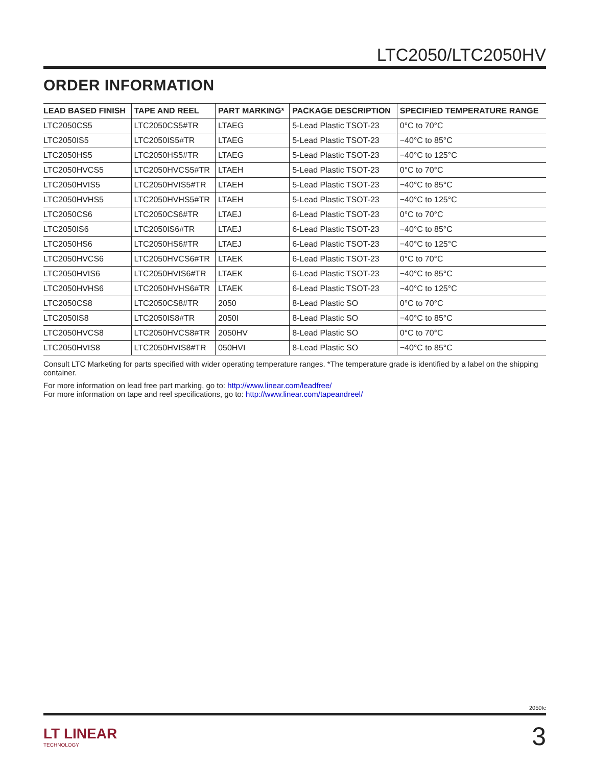LTC2050/LTC2050HV
ORDER INFORMATION
| LEAD BASED FINISH | TAPE AND REEL | PART MARKING* | PACKAGE DESCRIPTION | SPECIFIED TEMPERATURE RANGE |
| --- | --- | --- | --- | --- |
| LTC2050CS5 | LTC2050CS5#TR | LTAEG | 5-Lead Plastic TSOT-23 | 0°C to 70°C |
| LTC2050IS5 | LTC2050IS5#TR | LTAEG | 5-Lead Plastic TSOT-23 | −40°C to 85°C |
| LTC2050HS5 | LTC2050HS5#TR | LTAEG | 5-Lead Plastic TSOT-23 | −40°C to 125°C |
| LTC2050HVCS5 | LTC2050HVCS5#TR | LTAEH | 5-Lead Plastic TSOT-23 | 0°C to 70°C |
| LTC2050HVIS5 | LTC2050HVIS5#TR | LTAEH | 5-Lead Plastic TSOT-23 | −40°C to 85°C |
| LTC2050HVHS5 | LTC2050HVHS5#TR | LTAEH | 5-Lead Plastic TSOT-23 | −40°C to 125°C |
| LTC2050CS6 | LTC2050CS6#TR | LTAEJ | 6-Lead Plastic TSOT-23 | 0°C to 70°C |
| LTC2050IS6 | LTC2050IS6#TR | LTAEJ | 6-Lead Plastic TSOT-23 | −40°C to 85°C |
| LTC2050HS6 | LTC2050HS6#TR | LTAEJ | 6-Lead Plastic TSOT-23 | −40°C to 125°C |
| LTC2050HVCS6 | LTC2050HVCS6#TR | LTAEK | 6-Lead Plastic TSOT-23 | 0°C to 70°C |
| LTC2050HVIS6 | LTC2050HVIS6#TR | LTAEK | 6-Lead Plastic TSOT-23 | −40°C to 85°C |
| LTC2050HVHS6 | LTC2050HVHS6#TR | LTAEK | 6-Lead Plastic TSOT-23 | −40°C to 125°C |
| LTC2050CS8 | LTC2050CS8#TR | 2050 | 8-Lead Plastic SO | 0°C to 70°C |
| LTC2050IS8 | LTC2050IS8#TR | 2050I | 8-Lead Plastic SO | −40°C to 85°C |
| LTC2050HVCS8 | LTC2050HVCS8#TR | 2050HV | 8-Lead Plastic SO | 0°C to 70°C |
| LTC2050HVIS8 | LTC2050HVIS8#TR | 050HVI | 8-Lead Plastic SO | −40°C to 85°C |
Consult LTC Marketing for parts specified with wider operating temperature ranges. *The temperature grade is identified by a label on the shipping container.
For more information on lead free part marking, go to: http://www.linear.com/leadfree/
For more information on tape and reel specifications, go to: http://www.linear.com/tapeandreel/
2050fc
LT LINEAR
TECHNOLOGY
3